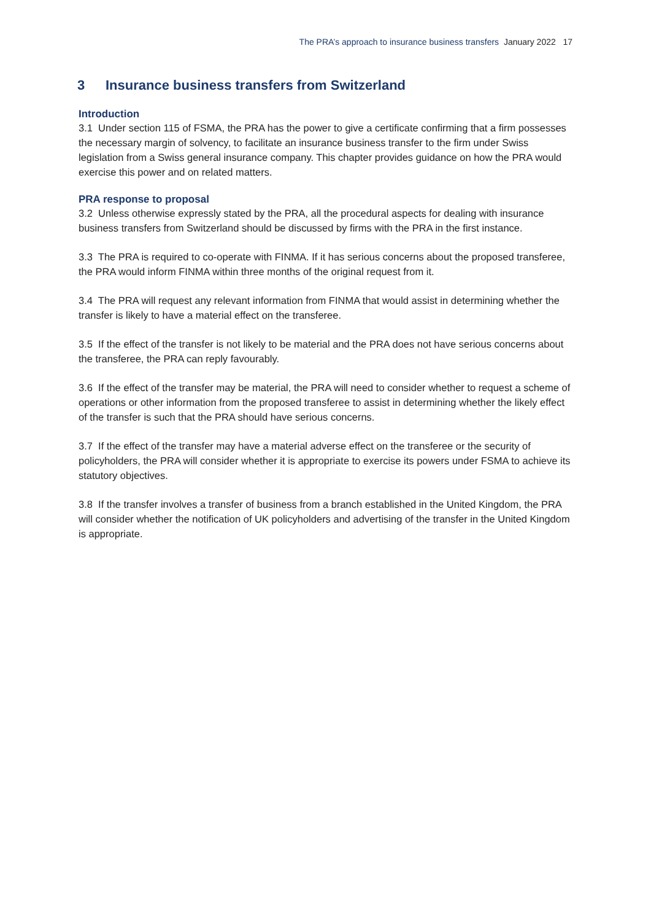The PRA’s approach to insurance business transfers January 2022 17
3 Insurance business transfers from Switzerland
Introduction
3.1 Under section 115 of FSMA, the PRA has the power to give a certificate confirming that a firm possesses the necessary margin of solvency, to facilitate an insurance business transfer to the firm under Swiss legislation from a Swiss general insurance company. This chapter provides guidance on how the PRA would exercise this power and on related matters.
PRA response to proposal
3.2 Unless otherwise expressly stated by the PRA, all the procedural aspects for dealing with insurance business transfers from Switzerland should be discussed by firms with the PRA in the first instance.
3.3 The PRA is required to co-operate with FINMA. If it has serious concerns about the proposed transferee, the PRA would inform FINMA within three months of the original request from it.
3.4 The PRA will request any relevant information from FINMA that would assist in determining whether the transfer is likely to have a material effect on the transferee.
3.5 If the effect of the transfer is not likely to be material and the PRA does not have serious concerns about the transferee, the PRA can reply favourably.
3.6 If the effect of the transfer may be material, the PRA will need to consider whether to request a scheme of operations or other information from the proposed transferee to assist in determining whether the likely effect of the transfer is such that the PRA should have serious concerns.
3.7 If the effect of the transfer may have a material adverse effect on the transferee or the security of policyholders, the PRA will consider whether it is appropriate to exercise its powers under FSMA to achieve its statutory objectives.
3.8 If the transfer involves a transfer of business from a branch established in the United Kingdom, the PRA will consider whether the notification of UK policyholders and advertising of the transfer in the United Kingdom is appropriate.